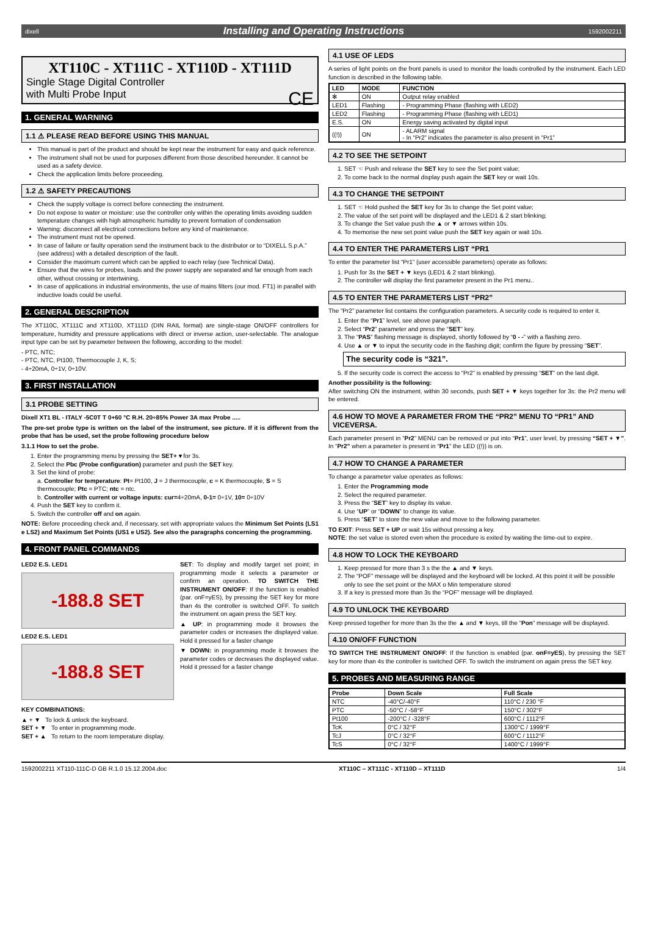dixell Installing and Operating Instructions 1592002211
XT110C - XT111C - XT110D - XT111D
Single Stage Digital Controller
with Multi Probe Input CE
1. GENERAL WARNING
1.1 ⚠ PLEASE READ BEFORE USING THIS MANUAL
This manual is part of the product and should be kept near the instrument for easy and quick reference.
The instrument shall not be used for purposes different from those described hereunder. It cannot be used as a safety device.
Check the application limits before proceeding.
1.2 ⚠ SAFETY PRECAUTIONS
Check the supply voltage is correct before connecting the instrument.
Do not expose to water or moisture: use the controller only within the operating limits avoiding sudden temperature changes with high atmospheric humidity to prevent formation of condensation
Warning: disconnect all electrical connections before any kind of maintenance.
The instrument must not be opened.
In case of failure or faulty operation send the instrument back to the distributor or to “DIXELL S.p.A.” (see address) with a detailed description of the fault.
Consider the maximum current which can be applied to each relay (see Technical Data).
Ensure that the wires for probes, loads and the power supply are separated and far enough from each other, without crossing or intertwining.
In case of applications in industrial environments, the use of mains filters (our mod. FT1) in parallel with inductive loads could be useful.
2. GENERAL DESCRIPTION
The XT110C, XT111C and XT110D, XT111D (DIN RAIL format) are single-stage ON/OFF controllers for temperature, humidity and pressure applications with direct or inverse action, user-selectable. The analogue input type can be set by parameter between the following, according to the model:
- PTC, NTC;
- PTC, NTC, Pt100, Thermocouple J, K, S;
- 4÷20mA, 0÷1V, 0÷10V.
3. FIRST INSTALLATION
3.1 PROBE SETTING
Dixell XT1 BL - ITALY -5C0T T 0+60 °C R.H. 20÷85% Power 3A max Probe .....
The pre-set probe type is written on the label of the instrument, see picture. If it is different from the probe that has be used, set the probe following procedure below
3.1.1 How to set the probe.
1. Enter the programming menu by pressing the SET+ ▾ for 3s.
2. Select the Pbc (Probe configuration) parameter and push the SET key.
3. Set the kind of probe:
a. Controller for temperature: Pt= Pt100, J = J thermocouple, c = K thermocouple, S = S thermocouple; Ptc = PTC; ntc = ntc.
b. Controller with current or voltage inputs: cur=4÷20mA, 0-1= 0÷1V, 10= 0÷10V
4. Push the SET key to confirm it.
5. Switch the controller off and on again.
NOTE: Before proceeding check and, if necessary, set with appropriate values the Minimum Set Points (LS1 e LS2) and Maximum Set Points (US1 e US2). See also the paragraphs concerning the programming.
4. FRONT PANEL COMMANDS
LED2 E.S. LED1
-188.8 SET
LED2 E.S. LED1
-188.8 SET
SET: To display and modify target set point; in programming mode it selects a parameter or confirm an operation. TO SWITCH THE INSTRUMENT ON/OFF: If the function is enabled (par. onF=yES), by pressing the SET key for more than 4s the controller is switched OFF. To switch the instrument on again press the SET key.
▲ UP: in programming mode it browses the parameter codes or increases the displayed value. Hold it pressed for a faster change
▼ DOWN: in programming mode it browses the parameter codes or decreases the displayed value. Hold it pressed for a faster change
KEY COMBINATIONS:
▲ + ▼ To lock & unlock the keyboard.
SET + ▼ To enter in programming mode.
SET + ▲ To return to the room temperature display.
4.1 USE OF LEDS
A series of light points on the front panels is used to monitor the loads controlled by the instrument. Each LED function is described in the following table.
| LED | MODE | FUNCTION |
| --- | --- | --- |
| ✻ | ON | Output relay enabled |
| LED1 | Flashing | - Programming Phase (flashing with LED2) |
| LED2 | Flashing | - Programming Phase (flashing with LED1) |
| E.S. | ON | Energy saving activated by digital input |
| ((!)) | ON | - ALARM signal - In “Pr2” indicates the parameter is also present in “Pr1” |
4.2 TO SEE THE SETPOINT
1. SET ☜ Push and release the SET key to see the Set point value;
2. To come back to the normal display push again the SET key or wait 10s.
4.3 TO CHANGE THE SETPOINT
1. SET ☜ Hold pushed the SET key for 3s to change the Set point value;
2. The value of the set point will be displayed and the LED1 & 2 start blinking;
3. To change the Set value push the ▲ or ▼ arrows within 10s.
4. To memorise the new set point value push the SET key again or wait 10s.
4.4 TO ENTER THE PARAMETERS LIST “PR1
To enter the parameter list “Pr1” (user accessible parameters) operate as follows:
1. Push for 3s the SET + ▼ keys (LED1 & 2 start blinking).
2. The controller will display the first parameter present in the Pr1 menu..
4.5 TO ENTER THE PARAMETERS LIST “PR2”
The “Pr2” parameter list contains the configuration parameters. A security code is required to enter it.
1. Enter the “Pr1” level, see above paragraph.
2. Select “Pr2” parameter and press the “SET” key.
3. The “PAS” flashing message is displayed, shortly followed by “0 - -” with a flashing zero.
4. Use ▲ or ▼ to input the security code in the flashing digit; confirm the figure by pressing “SET”.
The security code is “321”.
5. If the security code is correct the access to “Pr2” is enabled by pressing “SET” on the last digit.
Another possibility is the following:
After switching ON the instrument, within 30 seconds, push SET + ▼ keys together for 3s: the Pr2 menu will be entered.
4.6 HOW TO MOVE A PARAMETER FROM THE “PR2” MENU TO “PR1” AND VICEVERSA.
Each parameter present in “Pr2” MENU can be removed or put into “Pr1”, user level, by pressing “SET + ▼”. In “Pr2” when a parameter is present in “Pr1” the LED ((!)) is on.
4.7 HOW TO CHANGE A PARAMETER
To change a parameter value operates as follows:
1. Enter the Programming mode
2. Select the required parameter.
3. Press the “SET” key to display its value.
4. Use “UP” or “DOWN” to change its value.
5. Press “SET” to store the new value and move to the following parameter.
TO EXIT: Press SET + UP or wait 15s without pressing a key.
NOTE: the set value is stored even when the procedure is exited by waiting the time-out to expire.
4.8 HOW TO LOCK THE KEYBOARD
1. Keep pressed for more than 3 s the the ▲ and ▼ keys.
2. The “POF” message will be displayed and the keyboard will be locked. At this point it will be possible only to see the set point or the MAX o Min temperature stored
3. If a key is pressed more than 3s the “POF” message will be displayed.
4.9 TO UNLOCK THE KEYBOARD
Keep pressed together for more than 3s the the ▲ and ▼ keys, till the “Pon” message will be displayed.
4.10 ON/OFF FUNCTION
TO SWITCH THE INSTRUMENT ON/OFF: If the function is enabled (par. onF=yES), by pressing the SET key for more than 4s the controller is switched OFF. To switch the instrument on again press the SET key.
5. PROBES AND MEASURING RANGE
| Probe | Down Scale | Full Scale |
| --- | --- | --- |
| NTC | -40°C/-40°F | 110°C / 230 °F |
| PTC | -50°C / -58°F | 150°C / 302°F |
| Pt100 | -200°C / -328°F | 600°C / 1112°F |
| TcK | 0°C / 32°F | 1300°C / 1999°F |
| TcJ | 0°C / 32°F | 600°C / 1112°F |
| TcS | 0°C / 32°F | 1400°C / 1999°F |
1592002211 XT110-111C-D GB R.1.0 15.12.2004.doc XT110C – XT111C - XT110D – XT111D 1/4